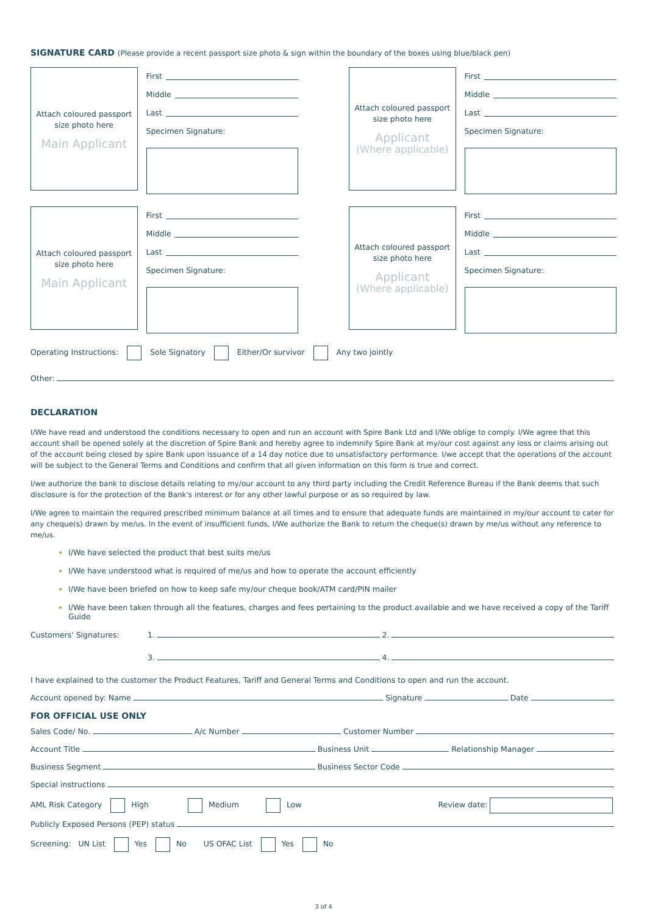SIGNATURE CARD (Please provide a recent passport size photo & sign within the boundary of the boxes using blue/black pen)
Attach coloured passport
size photo here
Main Applicant
First
Middle
Last
Specimen Signature:
Attach coloured passport
size photo here
Applicant
(Where applicable)
First
Middle
Last
Specimen Signature:
Attach coloured passport
size photo here
Main Applicant
First
Middle
Last
Specimen Signature:
Attach coloured passport
size photo here
Applicant
(Where applicable)
First
Middle
Last
Specimen Signature:
Operating Instructions: Sole Signatory Either/Or survivor Any two jointly
Other:
DECLARATION
I/We have read and understood the conditions necessary to open and run an account with Spire Bank Ltd and I/We oblige to comply. I/We agree that this account shall be opened solely at the discretion of Spire Bank and hereby agree to indemnify Spire Bank at my/our cost against any loss or claims arising out of the account being closed by spire Bank upon issuance of a 14 day notice due to unsatisfactory performance. I/we accept that the operations of the account will be subject to the General Terms and Conditions and confirm that all given information on this form is true and correct.
I/we authorize the bank to disclose details relating to my/our account to any third party including the Credit Reference Bureau if the Bank deems that such disclosure is for the protection of the Bank's interest or for any other lawful purpose or as so required by law.
I/We agree to maintain the required prescribed minimum balance at all times and to ensure that adequate funds are maintained in my/our account to cater for any cheque(s) drawn by me/us. In the event of insufficient funds, I/We authorize the Bank to return the cheque(s) drawn by me/us without any reference to me/us.
I/We have selected the product that best suits me/us
I/We have understood what is required of me/us and how to operate the account efficiently
I/We have been briefed on how to keep safe my/our cheque book/ATM card/PIN mailer
I/We have been taken through all the features, charges and fees pertaining to the product available and we have received a copy of the Tariff Guide
Customers' Signatures: 1. 2.
3. 4.
I have explained to the customer the Product Features, Tariff and General Terms and Conditions to open and run the account.
Account opened by: Name Signature Date
FOR OFFICIAL USE ONLY
Sales Code/ No. A/c Number Customer Number
Account Title Business Unit Relationship Manager
Business Segment Business Sector Code
Special instructions
AML Risk Category High Medium Low Review date:
Publicly Exposed Persons (PEP) status
Screening: UN List Yes No US OFAC List Yes No
3 of 4